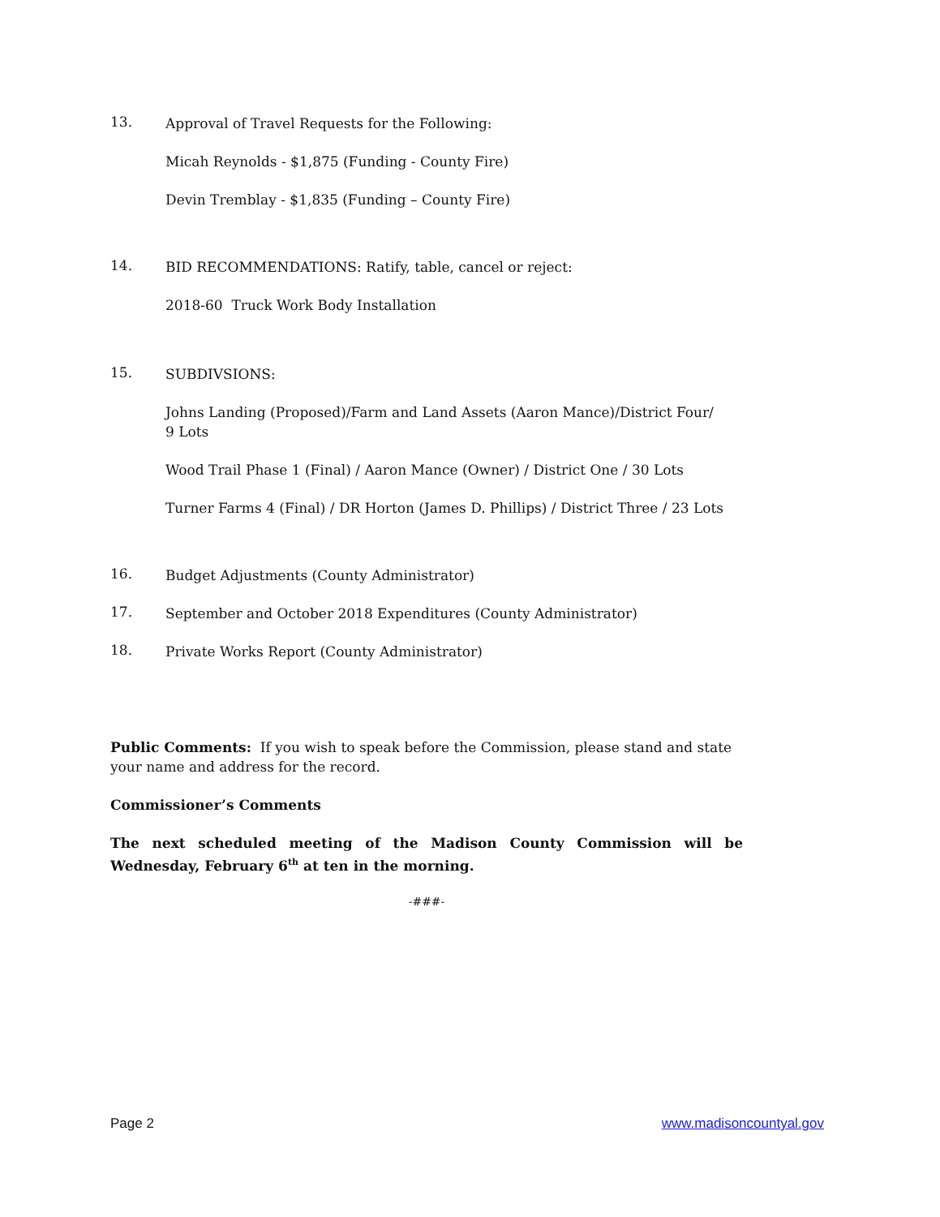13.
Approval of Travel Requests for the Following:
Micah Reynolds - $1,875 (Funding - County Fire)
Devin Tremblay - $1,835 (Funding – County Fire)
14.
BID RECOMMENDATIONS: Ratify, table, cancel or reject:
2018-60 Truck Work Body Installation
15.
SUBDIVSIONS:
Johns Landing (Proposed)/Farm and Land Assets (Aaron Mance)/District Four/
9 Lots
Wood Trail Phase 1 (Final) / Aaron Mance (Owner) / District One / 30 Lots
Turner Farms 4 (Final) / DR Horton (James D. Phillips) / District Three / 23 Lots
16.
Budget Adjustments (County Administrator)
17.
September and October 2018 Expenditures (County Administrator)
18.
Private Works Report (County Administrator)
Public Comments: If you wish to speak before the Commission, please stand and state your name and address for the record.
Commissioner’s Comments
The next scheduled meeting of the Madison County Commission will be Wednesday, February 6<sup>th</sup> at ten in the morning.
-###-
Page 2 www.madisoncountyal.gov